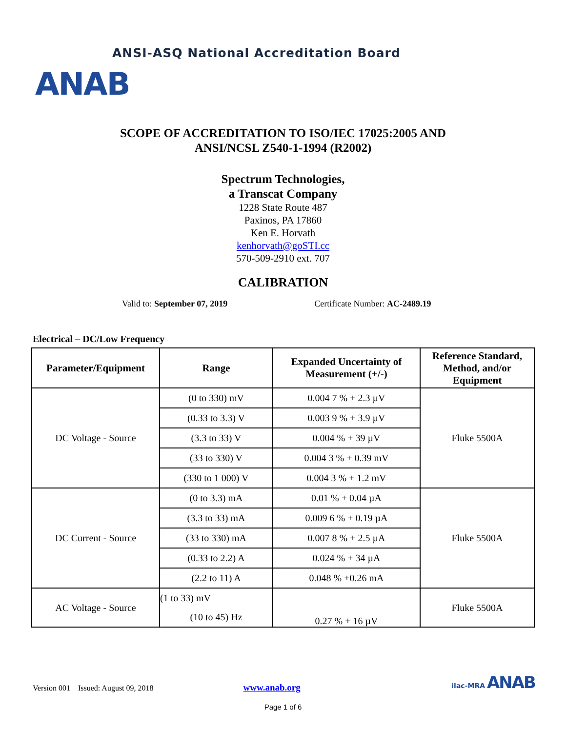ANAB
ANSI-ASQ National Accreditation Board
SCOPE OF ACCREDITATION TO ISO/IEC 17025:2005 AND
ANSI/NCSL Z540-1-1994 (R2002)
Spectrum Technologies,
a Transcat Company
1228 State Route 487
Paxinos, PA 17860
Ken E. Horvath
kenhorvath@goSTI.cc
570-509-2910 ext. 707
CALIBRATION
Valid to: September 07, 2019 Certificate Number: AC-2489.19
Electrical – DC/Low Frequency
| Parameter/Equipment | Range | Expanded Uncertainty of Measurement (+/-) | Reference Standard, Method, and/or Equipment |
| --- | --- | --- | --- |
| DC Voltage - Source | (0 to 330) mV | 0.004 7 % + 2.3 µV | Fluke 5500A |
| | (0.33 to 3.3) V | 0.003 9 % + 3.9 µV | |
| | (3.3 to 33) V | 0.004 % + 39 µV | |
| | (33 to 330) V | 0.004 3 % + 0.39 mV | |
| | (330 to 1 000) V | 0.004 3 % + 1.2 mV | |
| DC Current - Source | (0 to 3.3) mA | 0.01 % + 0.04 µA | Fluke 5500A |
| | (3.3 to 33) mA | 0.009 6 % + 0.19 µA | |
| | (33 to 330) mA | 0.007 8 % + 2.5 µA | |
| | (0.33 to 2.2) A | 0.024 % + 34 µA | |
| | (2.2 to 11) A | 0.048 % +0.26 mA | |
| AC Voltage - Source | (1 to 33) mV | 0.27 % + 16 µV | Fluke 5500A |
| | (10 to 45) Hz | | |
Version 001 Issued: August 09, 2018 www.anab.org ilac-MRA ANAB
Page 1 of 6